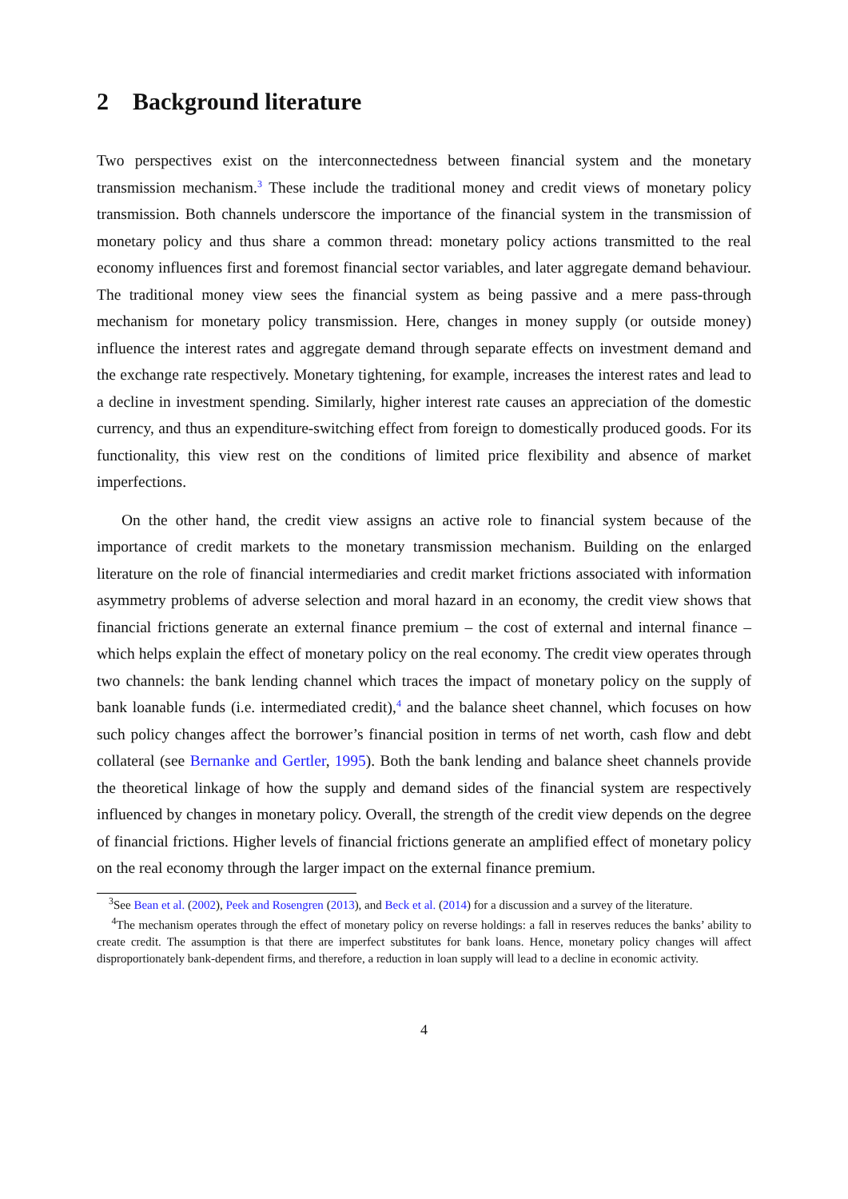2 Background literature
Two perspectives exist on the interconnectedness between financial system and the monetary transmission mechanism.<sup>3</sup> These include the traditional money and credit views of monetary policy transmission. Both channels underscore the importance of the financial system in the transmission of monetary policy and thus share a common thread: monetary policy actions transmitted to the real economy influences first and foremost financial sector variables, and later aggregate demand behaviour. The traditional money view sees the financial system as being passive and a mere pass-through mechanism for monetary policy transmission. Here, changes in money supply (or outside money) influence the interest rates and aggregate demand through separate effects on investment demand and the exchange rate respectively. Monetary tightening, for example, increases the interest rates and lead to a decline in investment spending. Similarly, higher interest rate causes an appreciation of the domestic currency, and thus an expenditure-switching effect from foreign to domestically produced goods. For its functionality, this view rest on the conditions of limited price flexibility and absence of market imperfections.
On the other hand, the credit view assigns an active role to financial system because of the importance of credit markets to the monetary transmission mechanism. Building on the enlarged literature on the role of financial intermediaries and credit market frictions associated with information asymmetry problems of adverse selection and moral hazard in an economy, the credit view shows that financial frictions generate an external finance premium – the cost of external and internal finance – which helps explain the effect of monetary policy on the real economy. The credit view operates through two channels: the bank lending channel which traces the impact of monetary policy on the supply of bank loanable funds (i.e. intermediated credit),<sup>4</sup> and the balance sheet channel, which focuses on how such policy changes affect the borrower’s financial position in terms of net worth, cash flow and debt collateral (see Bernanke and Gertler, 1995). Both the bank lending and balance sheet channels provide the theoretical linkage of how the supply and demand sides of the financial system are respectively influenced by changes in monetary policy. Overall, the strength of the credit view depends on the degree of financial frictions. Higher levels of financial frictions generate an amplified effect of monetary policy on the real economy through the larger impact on the external finance premium.
<sup>3</sup> See Bean et al. (2002), Peek and Rosengren (2013), and Beck et al. (2014) for a discussion and a survey of the literature.
<sup>4</sup> The mechanism operates through the effect of monetary policy on reverse holdings: a fall in reserves reduces the banks’ ability to create credit. The assumption is that there are imperfect substitutes for bank loans. Hence, monetary policy changes will affect disproportionately bank-dependent firms, and therefore, a reduction in loan supply will lead to a decline in economic activity.
4